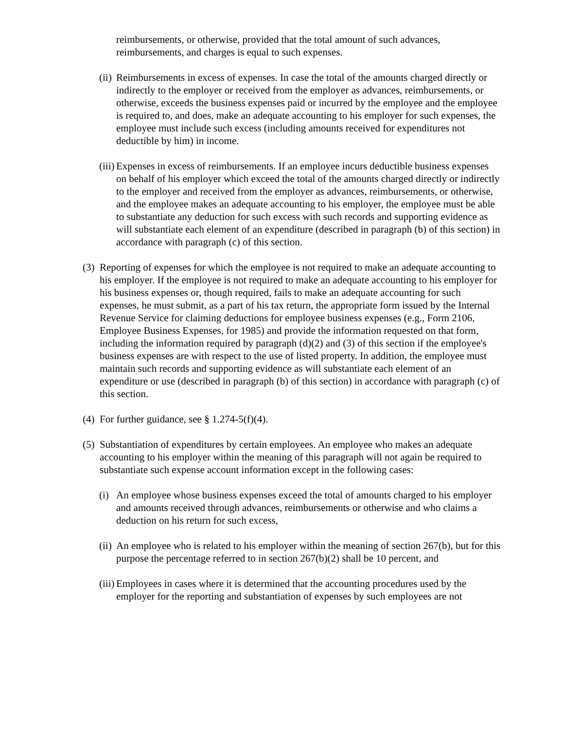reimbursements, or otherwise, provided that the total amount of such advances, reimbursements, and charges is equal to such expenses.
(ii) Reimbursements in excess of expenses. In case the total of the amounts charged directly or indirectly to the employer or received from the employer as advances, reimbursements, or otherwise, exceeds the business expenses paid or incurred by the employee and the employee is required to, and does, make an adequate accounting to his employer for such expenses, the employee must include such excess (including amounts received for expenditures not deductible by him) in income.
(iii) Expenses in excess of reimbursements. If an employee incurs deductible business expenses on behalf of his employer which exceed the total of the amounts charged directly or indirectly to the employer and received from the employer as advances, reimbursements, or otherwise, and the employee makes an adequate accounting to his employer, the employee must be able to substantiate any deduction for such excess with such records and supporting evidence as will substantiate each element of an expenditure (described in paragraph (b) of this section) in accordance with paragraph (c) of this section.
(3) Reporting of expenses for which the employee is not required to make an adequate accounting to his employer. If the employee is not required to make an adequate accounting to his employer for his business expenses or, though required, fails to make an adequate accounting for such expenses, he must submit, as a part of his tax return, the appropriate form issued by the Internal Revenue Service for claiming deductions for employee business expenses (e.g., Form 2106, Employee Business Expenses, for 1985) and provide the information requested on that form, including the information required by paragraph (d)(2) and (3) of this section if the employee's business expenses are with respect to the use of listed property. In addition, the employee must maintain such records and supporting evidence as will substantiate each element of an expenditure or use (described in paragraph (b) of this section) in accordance with paragraph (c) of this section.
(4) For further guidance, see § 1.274-5(f)(4).
(5) Substantiation of expenditures by certain employees. An employee who makes an adequate accounting to his employer within the meaning of this paragraph will not again be required to substantiate such expense account information except in the following cases:
(i) An employee whose business expenses exceed the total of amounts charged to his employer and amounts received through advances, reimbursements or otherwise and who claims a deduction on his return for such excess,
(ii) An employee who is related to his employer within the meaning of section 267(b), but for this purpose the percentage referred to in section 267(b)(2) shall be 10 percent, and
(iii) Employees in cases where it is determined that the accounting procedures used by the employer for the reporting and substantiation of expenses by such employees are not